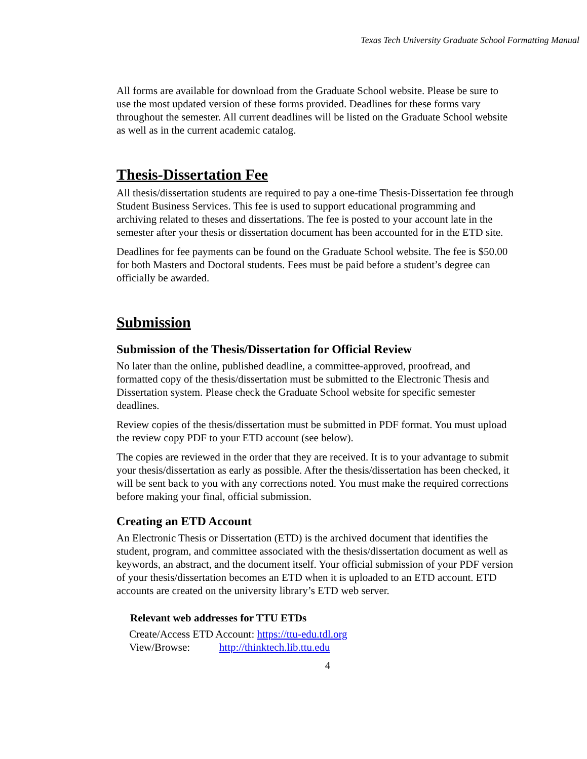Texas Tech University Graduate School Formatting Manual
All forms are available for download from the Graduate School website. Please be sure to use the most updated version of these forms provided. Deadlines for these forms vary throughout the semester. All current deadlines will be listed on the Graduate School website as well as in the current academic catalog.
Thesis-Dissertation Fee
All thesis/dissertation students are required to pay a one-time Thesis-Dissertation fee through Student Business Services. This fee is used to support educational programming and archiving related to theses and dissertations. The fee is posted to your account late in the semester after your thesis or dissertation document has been accounted for in the ETD site.
Deadlines for fee payments can be found on the Graduate School website. The fee is $50.00 for both Masters and Doctoral students. Fees must be paid before a student’s degree can officially be awarded.
Submission
Submission of the Thesis/Dissertation for Official Review
No later than the online, published deadline, a committee-approved, proofread, and formatted copy of the thesis/dissertation must be submitted to the Electronic Thesis and Dissertation system. Please check the Graduate School website for specific semester deadlines.
Review copies of the thesis/dissertation must be submitted in PDF format. You must upload the review copy PDF to your ETD account (see below).
The copies are reviewed in the order that they are received. It is to your advantage to submit your thesis/dissertation as early as possible. After the thesis/dissertation has been checked, it will be sent back to you with any corrections noted. You must make the required corrections before making your final, official submission.
Creating an ETD Account
An Electronic Thesis or Dissertation (ETD) is the archived document that identifies the student, program, and committee associated with the thesis/dissertation document as well as keywords, an abstract, and the document itself. Your official submission of your PDF version of your thesis/dissertation becomes an ETD when it is uploaded to an ETD account. ETD accounts are created on the university library’s ETD web server.
Relevant web addresses for TTU ETDs
Create/Access ETD Account: https://ttu-edu.tdl.org
View/Browse: http://thinktech.lib.ttu.edu
4